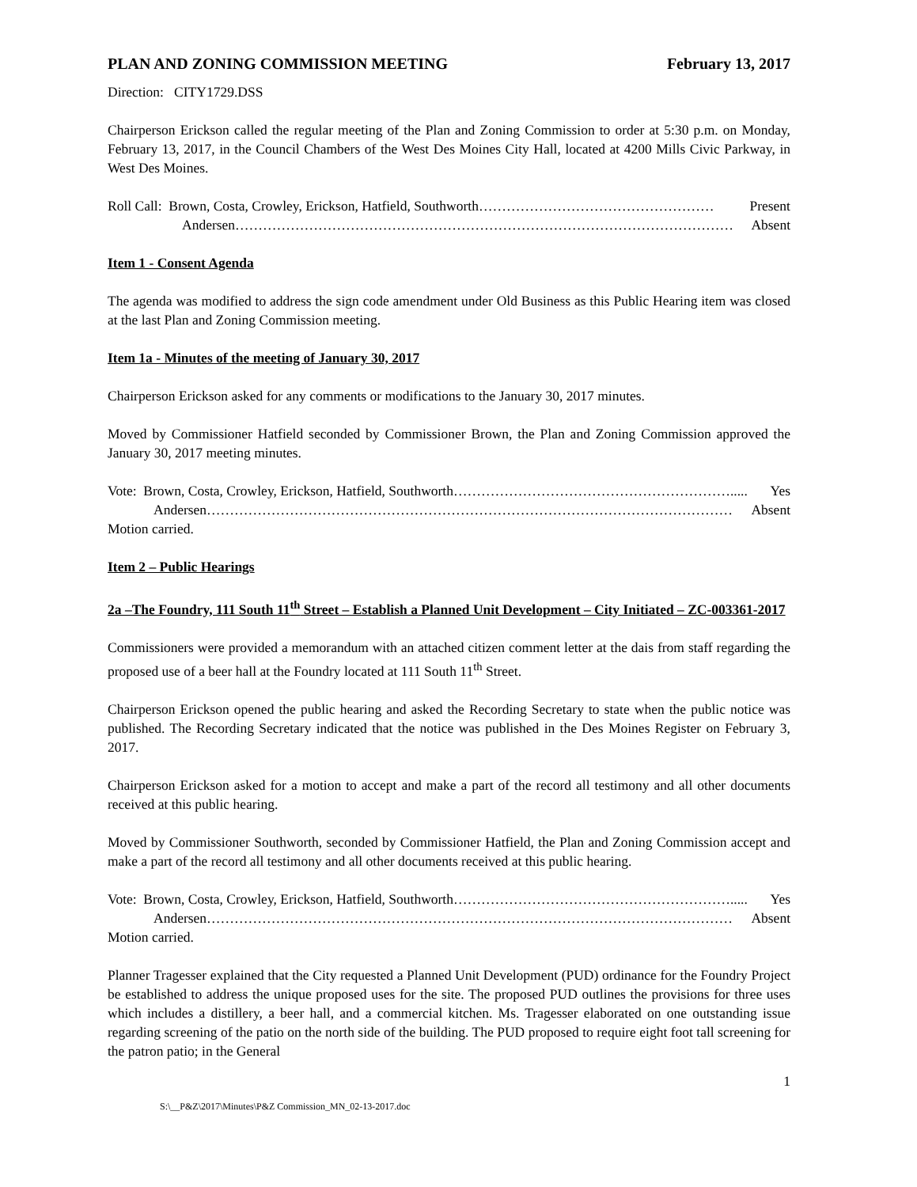PLAN AND ZONING COMMISSION MEETING February 13, 2017
Direction: CITY1729.DSS
Chairperson Erickson called the regular meeting of the Plan and Zoning Commission to order at 5:30 p.m. on Monday, February 13, 2017, in the Council Chambers of the West Des Moines City Hall, located at 4200 Mills Civic Parkway, in West Des Moines.
Roll Call: Brown, Costa, Crowley, Erickson, Hatfield, Southworth …………………………………………… Present
Andersen ……………………………………………………………………………………………… Absent
Item 1 - Consent Agenda
The agenda was modified to address the sign code amendment under Old Business as this Public Hearing item was closed at the last Plan and Zoning Commission meeting.
Item 1a - Minutes of the meeting of January 30, 2017
Chairperson Erickson asked for any comments or modifications to the January 30, 2017 minutes.
Moved by Commissioner Hatfield seconded by Commissioner Brown, the Plan and Zoning Commission approved the January 30, 2017 meeting minutes.
Vote: Brown, Costa, Crowley, Erickson, Hatfield, Southworth ……………………………………………………..... Yes
Andersen …………………………………………………………………………………………………… Absent
Motion carried.
Item 2 – Public Hearings
2a –The Foundry, 111 South 11<sup>th</sup> Street – Establish a Planned Unit Development – City Initiated – ZC-003361-2017
Commissioners were provided a memorandum with an attached citizen comment letter at the dais from staff regarding the proposed use of a beer hall at the Foundry located at 111 South 11<sup>th</sup> Street.
Chairperson Erickson opened the public hearing and asked the Recording Secretary to state when the public notice was published. The Recording Secretary indicated that the notice was published in the Des Moines Register on February 3, 2017.
Chairperson Erickson asked for a motion to accept and make a part of the record all testimony and all other documents received at this public hearing.
Moved by Commissioner Southworth, seconded by Commissioner Hatfield, the Plan and Zoning Commission accept and make a part of the record all testimony and all other documents received at this public hearing.
Vote: Brown, Costa, Crowley, Erickson, Hatfield, Southworth ……………………………………………………..... Yes
Andersen …………………………………………………………………………………………………… Absent
Motion carried.
Planner Tragesser explained that the City requested a Planned Unit Development (PUD) ordinance for the Foundry Project be established to address the unique proposed uses for the site. The proposed PUD outlines the provisions for three uses which includes a distillery, a beer hall, and a commercial kitchen. Ms. Tragesser elaborated on one outstanding issue regarding screening of the patio on the north side of the building. The PUD proposed to require eight foot tall screening for the patron patio; in the General
1
S:\__P&Z\2017\Minutes\P&Z Commission_MN_02-13-2017.doc